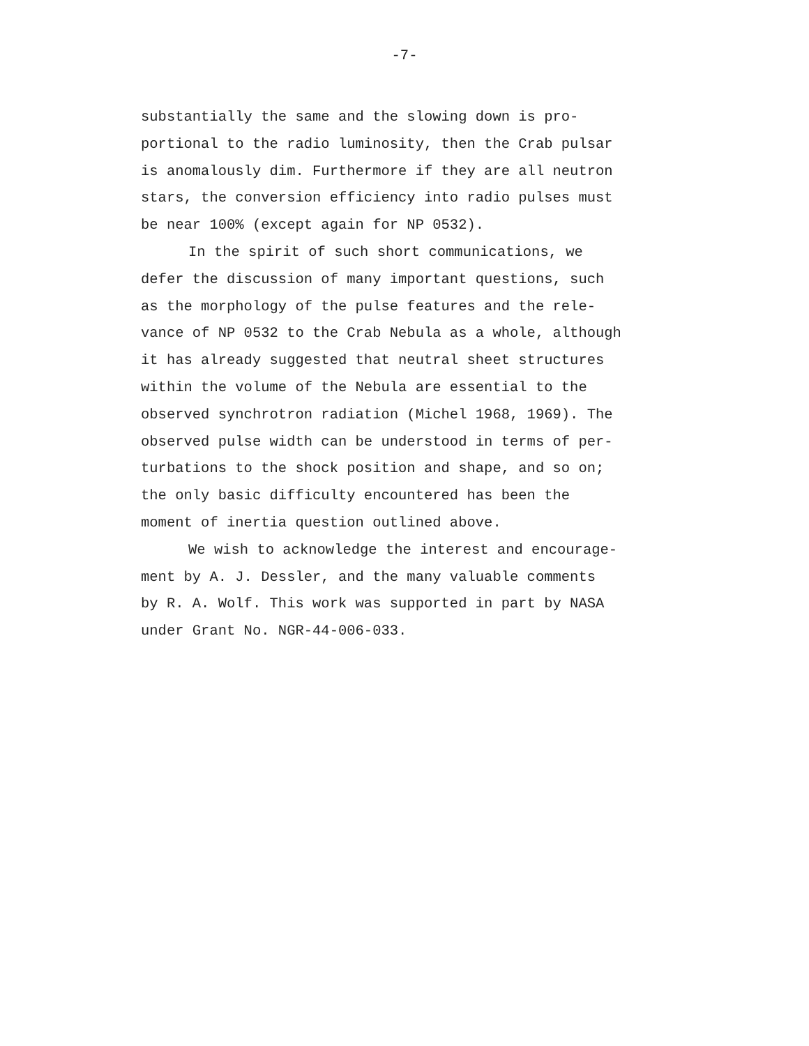-7-
substantially the same and the slowing down is pro-
portional to the radio luminosity, then the Crab pulsar
is anomalously dim. Furthermore if they are all neutron
stars, the conversion efficiency into radio pulses must
be near 100% (except again for NP 0532).
In the spirit of such short communications, we
defer the discussion of many important questions, such
as the morphology of the pulse features and the rele-
vance of NP 0532 to the Crab Nebula as a whole, although
it has already suggested that neutral sheet structures
within the volume of the Nebula are essential to the
observed synchrotron radiation (Michel 1968, 1969). The
observed pulse width can be understood in terms of per-
turbations to the shock position and shape, and so on;
the only basic difficulty encountered has been the
moment of inertia question outlined above.
We wish to acknowledge the interest and encourage-
ment by A. J. Dessler, and the many valuable comments
by R. A. Wolf. This work was supported in part by NASA
under Grant No. NGR-44-006-033.